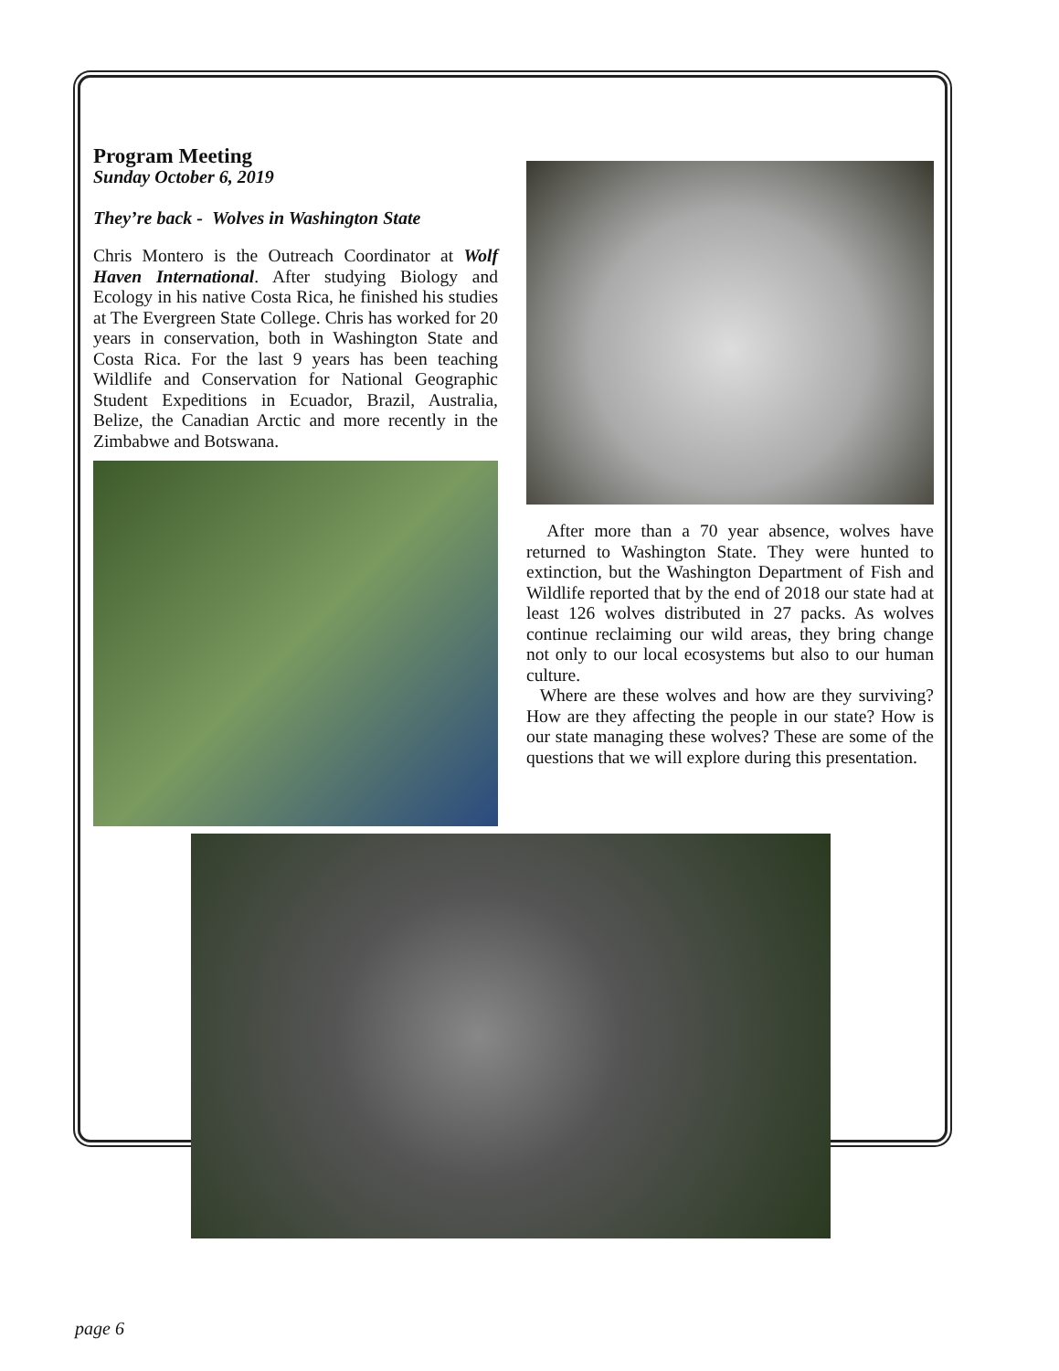Program Meeting
Sunday October 6, 2019
They’re back - Wolves in Washington State
Chris Montero is the Outreach Coordinator at Wolf Haven International. After studying Biology and Ecology in his native Costa Rica, he finished his studies at The Evergreen State College. Chris has worked for 20 years in conservation, both in Washington State and Costa Rica. For the last 9 years has been teaching Wildlife and Conservation for National Geographic Student Expeditions in Ecuador, Brazil, Australia, Belize, the Canadian Arctic and more recently in the Zimbabwe and Botswana.
After more than a 70 year absence, wolves have returned to Washington State. They were hunted to extinction, but the Washington Department of Fish and Wildlife reported that by the end of 2018 our state had at least 126 wolves distributed in 27 packs. As wolves continue reclaiming our wild areas, they bring change not only to our local ecosystems but also to our human culture.
Where are these wolves and how are they surviving? How are they affecting the people in our state? How is our state managing these wolves? These are some of the questions that we will explore during this presentation.
page 6